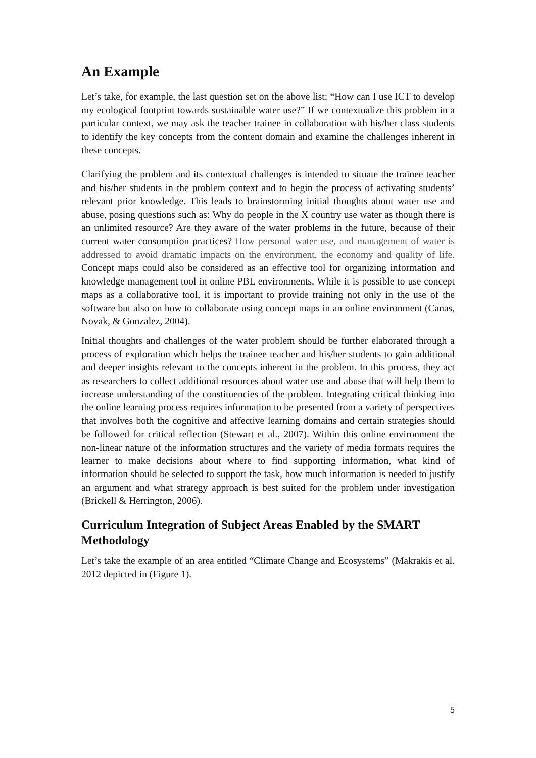An Example
Let’s take, for example, the last question set on the above list: “How can I use ICT to develop my ecological footprint towards sustainable water use?” If we contextualize this problem in a particular context, we may ask the teacher trainee in collaboration with his/her class students to identify the key concepts from the content domain and examine the challenges inherent in these concepts.
Clarifying the problem and its contextual challenges is intended to situate the trainee teacher and his/her students in the problem context and to begin the process of activating students’ relevant prior knowledge. This leads to brainstorming initial thoughts about water use and abuse, posing questions such as: Why do people in the X country use water as though there is an unlimited resource? Are they aware of the water problems in the future, because of their current water consumption practices? How personal water use, and management of water is addressed to avoid dramatic impacts on the environment, the economy and quality of life. Concept maps could also be considered as an effective tool for organizing information and knowledge management tool in online PBL environments. While it is possible to use concept maps as a collaborative tool, it is important to provide training not only in the use of the software but also on how to collaborate using concept maps in an online environment (Canas, Novak, & Gonzalez, 2004).
Initial thoughts and challenges of the water problem should be further elaborated through a process of exploration which helps the trainee teacher and his/her students to gain additional and deeper insights relevant to the concepts inherent in the problem. In this process, they act as researchers to collect additional resources about water use and abuse that will help them to increase understanding of the constituencies of the problem. Integrating critical thinking into the online learning process requires information to be presented from a variety of perspectives that involves both the cognitive and affective learning domains and certain strategies should be followed for critical reflection (Stewart et al., 2007). Within this online environment the non-linear nature of the information structures and the variety of media formats requires the learner to make decisions about where to find supporting information, what kind of information should be selected to support the task, how much information is needed to justify an argument and what strategy approach is best suited for the problem under investigation (Brickell & Herrington, 2006).
Curriculum Integration of Subject Areas Enabled by the SMART Methodology
Let’s take the example of an area entitled “Climate Change and Ecosystems” (Makrakis et al. 2012 depicted in (Figure 1).
5